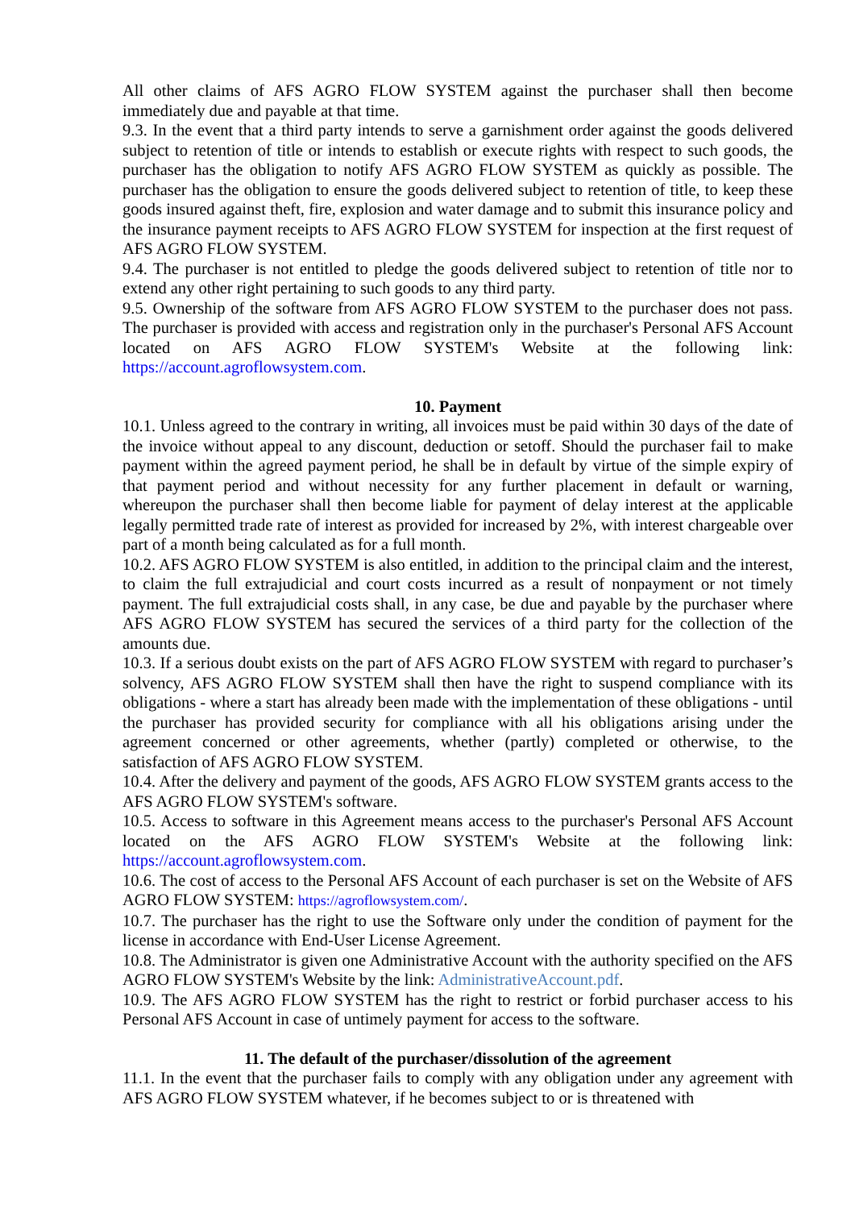All other claims of AFS AGRO FLOW SYSTEM against the purchaser shall then become immediately due and payable at that time.
9.3. In the event that a third party intends to serve a garnishment order against the goods delivered subject to retention of title or intends to establish or execute rights with respect to such goods, the purchaser has the obligation to notify AFS AGRO FLOW SYSTEM as quickly as possible. The purchaser has the obligation to ensure the goods delivered subject to retention of title, to keep these goods insured against theft, fire, explosion and water damage and to submit this insurance policy and the insurance payment receipts to AFS AGRO FLOW SYSTEM for inspection at the first request of AFS AGRO FLOW SYSTEM.
9.4. The purchaser is not entitled to pledge the goods delivered subject to retention of title nor to extend any other right pertaining to such goods to any third party.
9.5. Ownership of the software from AFS AGRO FLOW SYSTEM to the purchaser does not pass. The purchaser is provided with access and registration only in the purchaser's Personal AFS Account located on AFS AGRO FLOW SYSTEM's Website at the following link: https://account.agroflowsystem.com.
10. Payment
10.1. Unless agreed to the contrary in writing, all invoices must be paid within 30 days of the date of the invoice without appeal to any discount, deduction or setoff. Should the purchaser fail to make payment within the agreed payment period, he shall be in default by virtue of the simple expiry of that payment period and without necessity for any further placement in default or warning, whereupon the purchaser shall then become liable for payment of delay interest at the applicable legally permitted trade rate of interest as provided for increased by 2%, with interest chargeable over part of a month being calculated as for a full month.
10.2. AFS AGRO FLOW SYSTEM is also entitled, in addition to the principal claim and the interest, to claim the full extrajudicial and court costs incurred as a result of nonpayment or not timely payment. The full extrajudicial costs shall, in any case, be due and payable by the purchaser where AFS AGRO FLOW SYSTEM has secured the services of a third party for the collection of the amounts due.
10.3. If a serious doubt exists on the part of AFS AGRO FLOW SYSTEM with regard to purchaser’s solvency, AFS AGRO FLOW SYSTEM shall then have the right to suspend compliance with its obligations - where a start has already been made with the implementation of these obligations - until the purchaser has provided security for compliance with all his obligations arising under the agreement concerned or other agreements, whether (partly) completed or otherwise, to the satisfaction of AFS AGRO FLOW SYSTEM.
10.4. After the delivery and payment of the goods, AFS AGRO FLOW SYSTEM grants access to the AFS AGRO FLOW SYSTEM's software.
10.5. Access to software in this Agreement means access to the purchaser's Personal AFS Account located on the AFS AGRO FLOW SYSTEM's Website at the following link: https://account.agroflowsystem.com.
10.6. The cost of access to the Personal AFS Account of each purchaser is set on the Website of AFS AGRO FLOW SYSTEM: https://agroflowsystem.com/.
10.7. The purchaser has the right to use the Software only under the condition of payment for the license in accordance with End-User License Agreement.
10.8. The Administrator is given one Administrative Account with the authority specified on the AFS AGRO FLOW SYSTEM's Website by the link: AdministrativeAccount.pdf.
10.9. The AFS AGRO FLOW SYSTEM has the right to restrict or forbid purchaser access to his Personal AFS Account in case of untimely payment for access to the software.
11. The default of the purchaser/dissolution of the agreement
11.1. In the event that the purchaser fails to comply with any obligation under any agreement with AFS AGRO FLOW SYSTEM whatever, if he becomes subject to or is threatened with